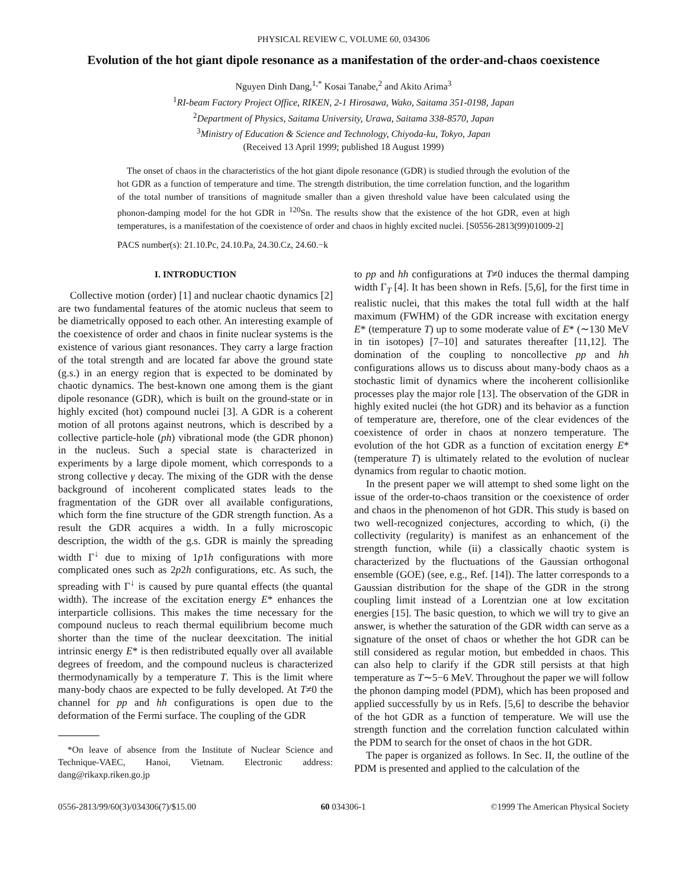PHYSICAL REVIEW C, VOLUME 60, 034306
Evolution of the hot giant dipole resonance as a manifestation of the order-and-chaos coexistence
Nguyen Dinh Dang,<sup>1,*</sup> Kosai Tanabe,<sup>2</sup> and Akito Arima<sup>3</sup>
<sup>1</sup> RI-beam Factory Project Office, RIKEN, 2-1 Hirosawa, Wako, Saitama 351-0198, Japan
<sup>2</sup> Department of Physics, Saitama University, Urawa, Saitama 338-8570, Japan
<sup>3</sup> Ministry of Education & Science and Technology, Chiyoda-ku, Tokyo, Japan
(Received 13 April 1999; published 18 August 1999)
The onset of chaos in the characteristics of the hot giant dipole resonance (GDR) is studied through the evolution of the hot GDR as a function of temperature and time. The strength distribution, the time correlation function, and the logarithm of the total number of transitions of magnitude smaller than a given threshold value have been calculated using the phonon-damping model for the hot GDR in <sup>120</sup>Sn. The results show that the existence of the hot GDR, even at high temperatures, is a manifestation of the coexistence of order and chaos in highly excited nuclei. [S0556-2813(99)01009-2]
PACS number(s): 21.10.Pc, 24.10.Pa, 24.30.Cz, 24.60.−k
I. INTRODUCTION
Collective motion (order) [1] and nuclear chaotic dynamics [2] are two fundamental features of the atomic nucleus that seem to be diametrically opposed to each other. An interesting example of the coexistence of order and chaos in finite nuclear systems is the existence of various giant resonances. They carry a large fraction of the total strength and are located far above the ground state (g.s.) in an energy region that is expected to be dominated by chaotic dynamics. The best-known one among them is the giant dipole resonance (GDR), which is built on the ground-state or in highly excited (hot) compound nuclei [3]. A GDR is a coherent motion of all protons against neutrons, which is described by a collective particle-hole (ph) vibrational mode (the GDR phonon) in the nucleus. Such a special state is characterized in experiments by a large dipole moment, which corresponds to a strong collective γ decay. The mixing of the GDR with the dense background of incoherent complicated states leads to the fragmentation of the GDR over all available configurations, which form the fine structure of the GDR strength function. As a result the GDR acquires a width. In a fully microscopic description, the width of the g.s. GDR is mainly the spreading width Γ<sup>↓</sup> due to mixing of 1p1h configurations with more complicated ones such as 2p2h configurations, etc. As such, the spreading with Γ<sup>↓</sup> is caused by pure quantal effects (the quantal width). The increase of the excitation energy E* enhances the interparticle collisions. This makes the time necessary for the compound nucleus to reach thermal equilibrium become much shorter than the time of the nuclear deexcitation. The initial intrinsic energy E* is then redistributed equally over all available degrees of freedom, and the compound nucleus is characterized thermodynamically by a temperature T. This is the limit where many-body chaos are expected to be fully developed. At T≠0 the channel for pp and hh configurations is open due to the deformation of the Fermi surface. The coupling of the GDR
*On leave of absence from the Institute of Nuclear Science and Technique-VAEC, Hanoi, Vietnam. Electronic address: dang@rikaxp.riken.go.jp
to pp and hh configurations at T≠0 induces the thermal damping width Γ<sub>T</sub> [4]. It has been shown in Refs. [5,6], for the first time in realistic nuclei, that this makes the total full width at the half maximum (FWHM) of the GDR increase with excitation energy E* (temperature T) up to some moderate value of E* (∼130 MeV in tin isotopes) [7–10] and saturates thereafter [11,12]. The domination of the coupling to noncollective pp and hh configurations allows us to discuss about many-body chaos as a stochastic limit of dynamics where the incoherent collisionlike processes play the major role [13]. The observation of the GDR in highly exited nuclei (the hot GDR) and its behavior as a function of temperature are, therefore, one of the clear evidences of the coexistence of order in chaos at nonzero temperature. The evolution of the hot GDR as a function of excitation energy E* (temperature T) is ultimately related to the evolution of nuclear dynamics from regular to chaotic motion.
In the present paper we will attempt to shed some light on the issue of the order-to-chaos transition or the coexistence of order and chaos in the phenomenon of hot GDR. This study is based on two well-recognized conjectures, according to which, (i) the collectivity (regularity) is manifest as an enhancement of the strength function, while (ii) a classically chaotic system is characterized by the fluctuations of the Gaussian orthogonal ensemble (GOE) (see, e.g., Ref. [14]). The latter corresponds to a Gaussian distribution for the shape of the GDR in the strong coupling limit instead of a Lorentzian one at low excitation energies [15]. The basic question, to which we will try to give an answer, is whether the saturation of the GDR width can serve as a signature of the onset of chaos or whether the hot GDR can be still considered as regular motion, but embedded in chaos. This can also help to clarify if the GDR still persists at that high temperature as T∼5−6 MeV. Throughout the paper we will follow the phonon damping model (PDM), which has been proposed and applied successfully by us in Refs. [5,6] to describe the behavior of the hot GDR as a function of temperature. We will use the strength function and the correlation function calculated within the PDM to search for the onset of chaos in the hot GDR.
The paper is organized as follows. In Sec. II, the outline of the PDM is presented and applied to the calculation of the
0556-2813/99/60(3)/034306(7)/$15.00 60 034306-1 ©1999 The American Physical Society